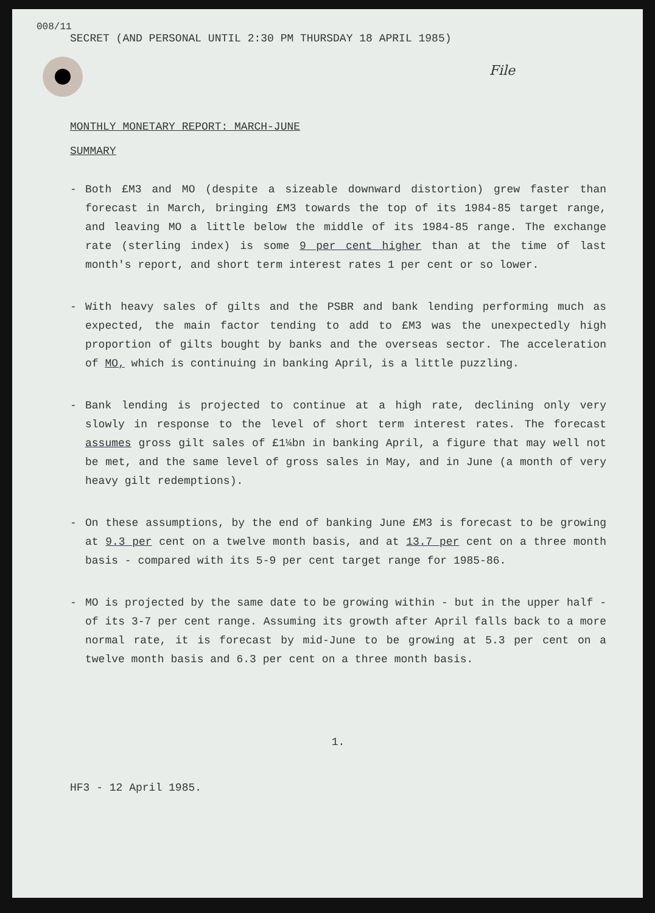008/11
SECRET (AND PERSONAL UNTIL 2:30 PM THURSDAY 18 APRIL 1985)
File
MONTHLY MONETARY REPORT: MARCH-JUNE
SUMMARY
- Both £M3 and MO (despite a sizeable downward distortion) grew faster than forecast in March, bringing £M3 towards the top of its 1984-85 target range, and leaving MO a little below the middle of its 1984-85 range. The exchange rate (sterling index) is some 9 per cent higher than at the time of last month's report, and short term interest rates 1 per cent or so lower.
- With heavy sales of gilts and the PSBR and bank lending performing much as expected, the main factor tending to add to £M3 was the unexpectedly high proportion of gilts bought by banks and the overseas sector. The acceleration of MO, which is continuing in banking April, is a little puzzling.
- Bank lending is projected to continue at a high rate, declining only very slowly in response to the level of short term interest rates. The forecast assumes gross gilt sales of £1¼bn in banking April, a figure that may well not be met, and the same level of gross sales in May, and in June (a month of very heavy gilt redemptions).
- On these assumptions, by the end of banking June £M3 is forecast to be growing at 9.3 per cent on a twelve month basis, and at 13.7 per cent on a three month basis - compared with its 5-9 per cent target range for 1985-86.
- MO is projected by the same date to be growing within - but in the upper half - of its 3-7 per cent range. Assuming its growth after April falls back to a more normal rate, it is forecast by mid-June to be growing at 5.3 per cent on a twelve month basis and 6.3 per cent on a three month basis.
1.
HF3 - 12 April 1985.